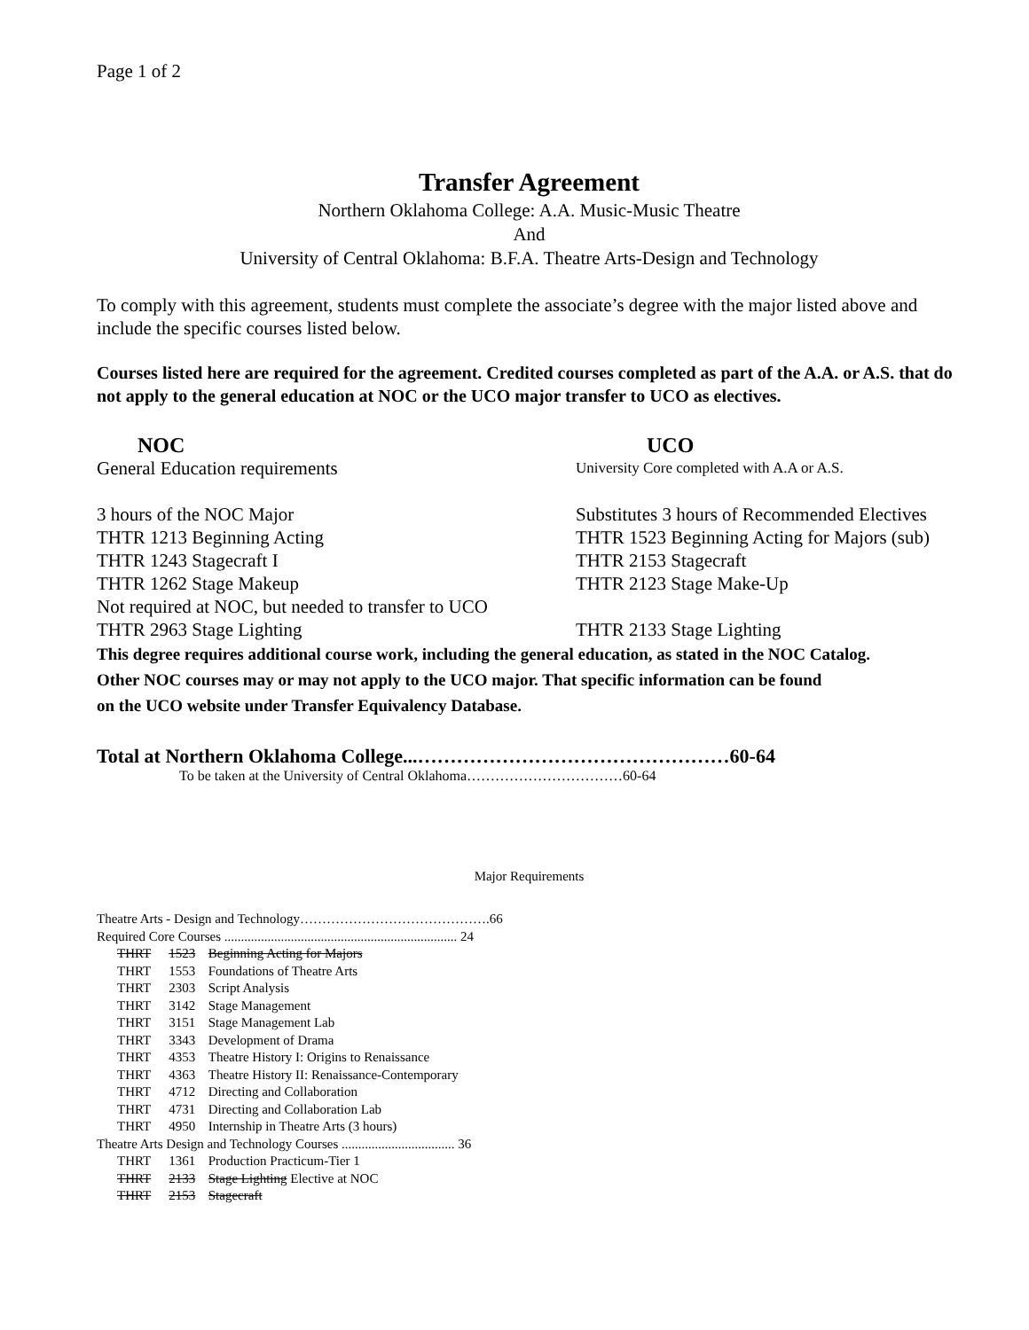Page 1 of 2
Transfer Agreement
Northern Oklahoma College: A.A. Music-Music Theatre
And
University of Central Oklahoma: B.F.A. Theatre Arts-Design and Technology
To comply with this agreement, students must complete the associate’s degree with the major listed above and include the specific courses listed below.
Courses listed here are required for the agreement. Credited courses completed as part of the A.A. or A.S. that do not apply to the general education at NOC or the UCO major transfer to UCO as electives.
NOC
UCO
General Education requirements
University Core completed with A.A or A.S.
3 hours of the NOC Major
Substitutes 3 hours of Recommended Electives
THTR 1213 Beginning Acting
THTR 1523 Beginning Acting for Majors (sub)
THTR 1243 Stagecraft I
THTR 2153 Stagecraft
THTR 1262 Stage Makeup
THTR 2123 Stage Make-Up
Not required at NOC, but needed to transfer to UCO
THTR 2963 Stage Lighting
THTR 2133 Stage Lighting
This degree requires additional course work, including the general education, as stated in the NOC Catalog.
Other NOC courses may or may not apply to the UCO major. That specific information can be found
on the UCO website under Transfer Equivalency Database.
Total at Northern Oklahoma College...…………………………………………60-64
To be taken at the University of Central Oklahoma……………………………60-64
Major Requirements
| Theatre Arts - Design and Technology…………………………………….66 | | |
| Required Core Courses ...................................................................... 24 | | |
| THRT | 1523 | Beginning Acting for Majors |
| THRT | 1553 | Foundations of Theatre Arts |
| THRT | 2303 | Script Analysis |
| THRT | 3142 | Stage Management |
| THRT | 3151 | Stage Management Lab |
| THRT | 3343 | Development of Drama |
| THRT | 4353 | Theatre History I: Origins to Renaissance |
| THRT | 4363 | Theatre History II: Renaissance-Contemporary |
| THRT | 4712 | Directing and Collaboration |
| THRT | 4731 | Directing and Collaboration Lab |
| THRT | 4950 | Internship in Theatre Arts (3 hours) |
| Theatre Arts Design and Technology Courses .................................. 36 | | |
| THRT | 1361 | Production Practicum-Tier 1 |
| THRT | 2133 | Stage Lighting Elective at NOC |
| THRT | 2153 | Stagecraft |